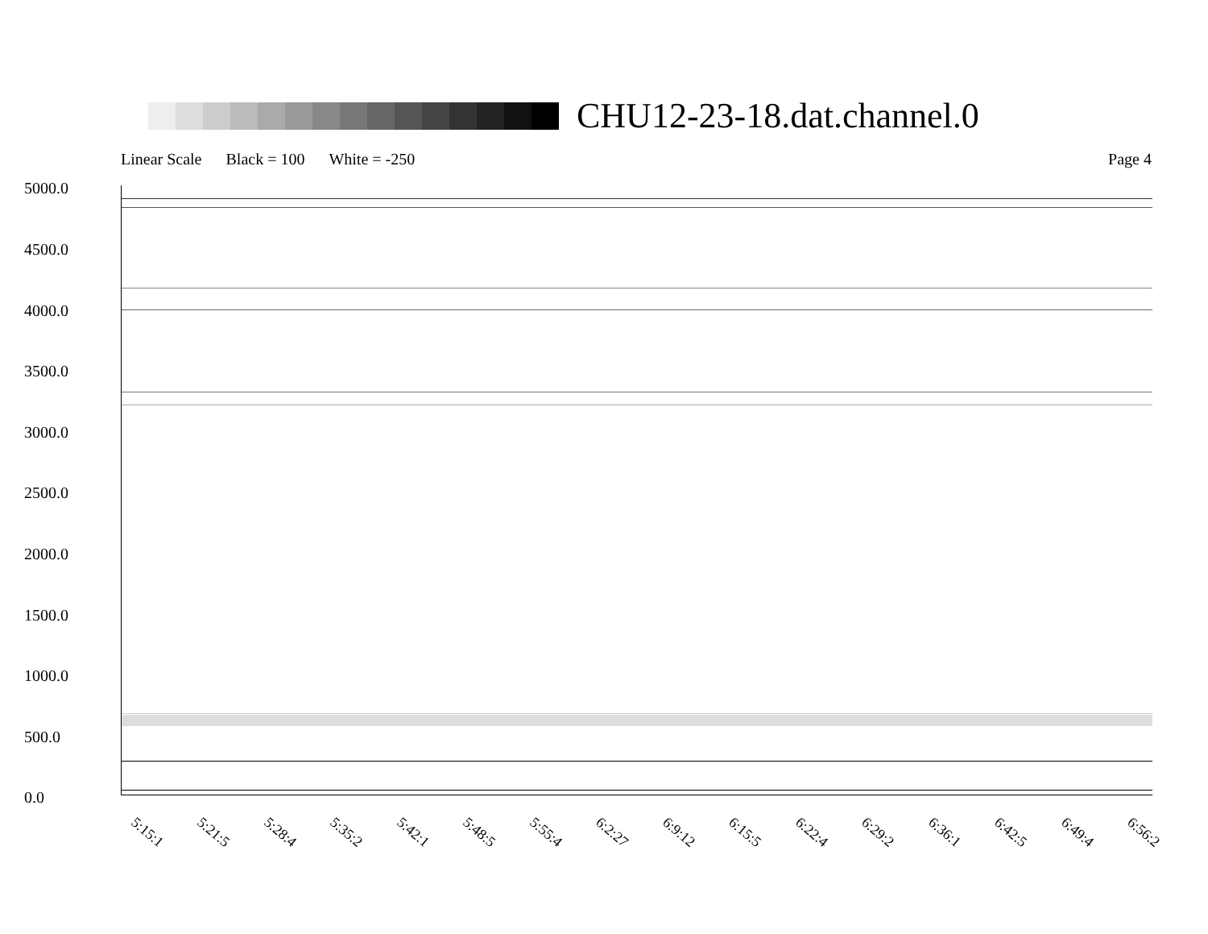CHU12-23-18.dat.channel.0
Linear Scale Black = 100 White = -250 Page 4
5000.0
4500.0
4000.0
3500.0
3000.0
2500.0
2000.0
1500.0
1000.0
500.0
0.0
5:15:1 5:21:5 5:28:4 5:35:2 5:42:1 5:48:5 5:55:4 6:2:27 6:9:12 6:15:5 6:22:4 6:29:2 6:36:1 6:42:5 6:49:4 6:56:2